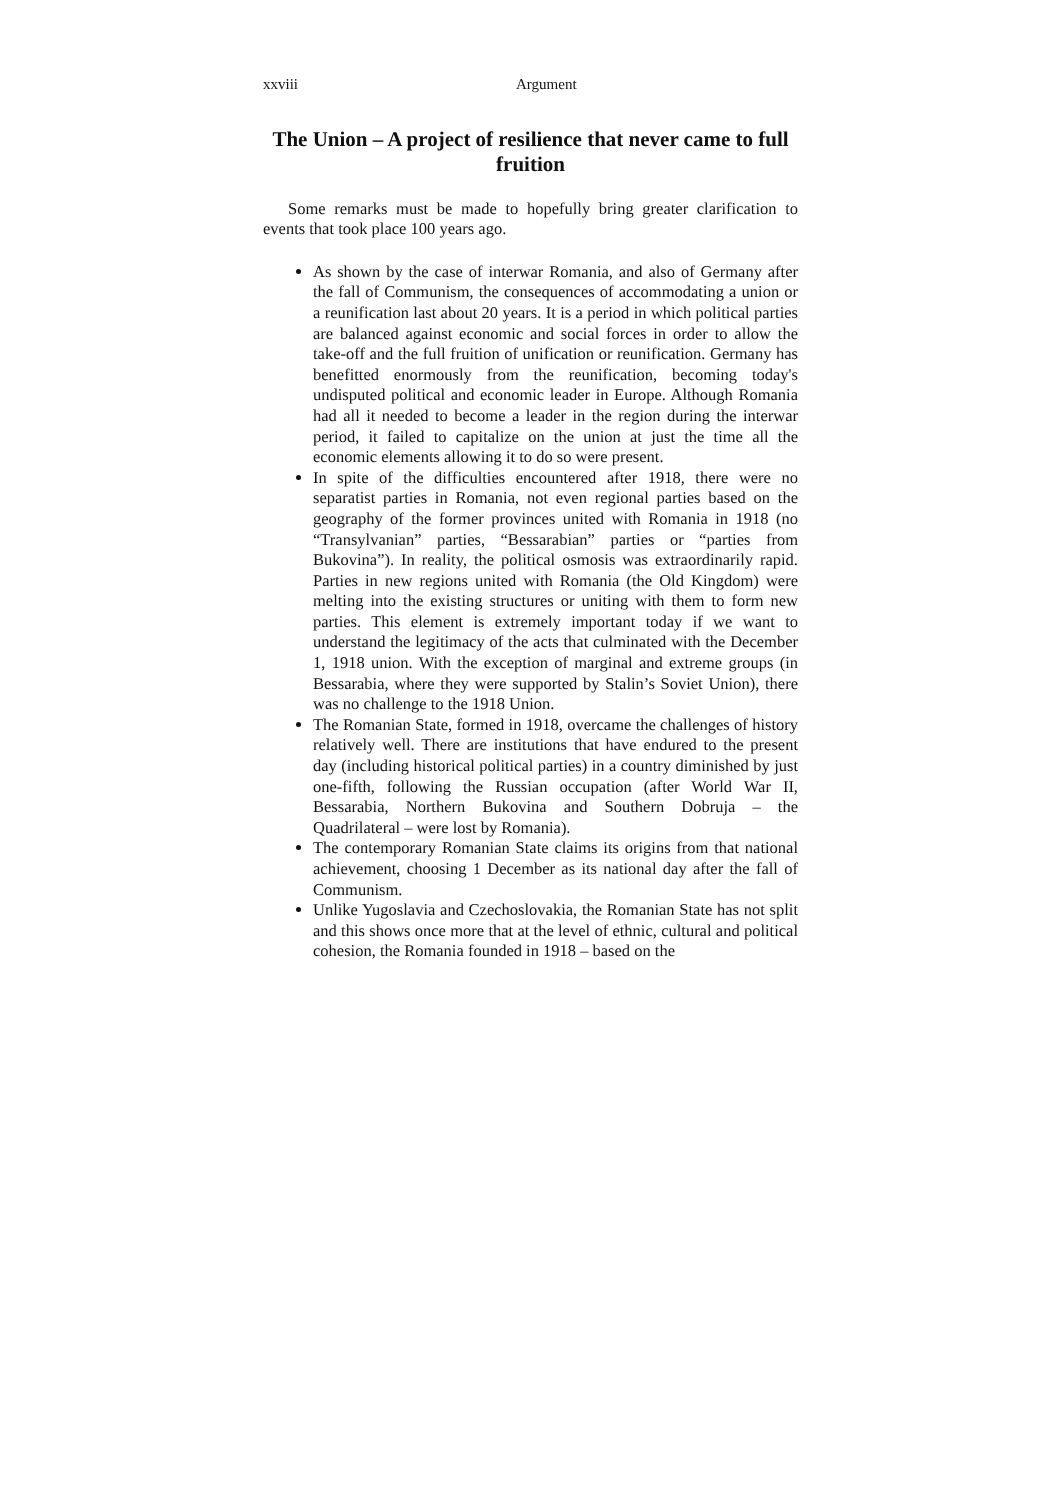xxviii Argument
The Union – A project of resilience that never came to full fruition
Some remarks must be made to hopefully bring greater clarification to events that took place 100 years ago.
As shown by the case of interwar Romania, and also of Germany after the fall of Communism, the consequences of accommodating a union or a reunification last about 20 years. It is a period in which political parties are balanced against economic and social forces in order to allow the take-off and the full fruition of unification or reunification. Germany has benefitted enormously from the reunification, becoming today's undisputed political and economic leader in Europe. Although Romania had all it needed to become a leader in the region during the interwar period, it failed to capitalize on the union at just the time all the economic elements allowing it to do so were present.
In spite of the difficulties encountered after 1918, there were no separatist parties in Romania, not even regional parties based on the geography of the former provinces united with Romania in 1918 (no “Transylvanian” parties, “Bessarabian” parties or “parties from Bukovina”). In reality, the political osmosis was extraordinarily rapid. Parties in new regions united with Romania (the Old Kingdom) were melting into the existing structures or uniting with them to form new parties. This element is extremely important today if we want to understand the legitimacy of the acts that culminated with the December 1, 1918 union. With the exception of marginal and extreme groups (in Bessarabia, where they were supported by Stalin’s Soviet Union), there was no challenge to the 1918 Union.
The Romanian State, formed in 1918, overcame the challenges of history relatively well. There are institutions that have endured to the present day (including historical political parties) in a country diminished by just one-fifth, following the Russian occupation (after World War II, Bessarabia, Northern Bukovina and Southern Dobruja – the Quadrilateral – were lost by Romania).
The contemporary Romanian State claims its origins from that national achievement, choosing 1 December as its national day after the fall of Communism.
Unlike Yugoslavia and Czechoslovakia, the Romanian State has not split and this shows once more that at the level of ethnic, cultural and political cohesion, the Romania founded in 1918 – based on the